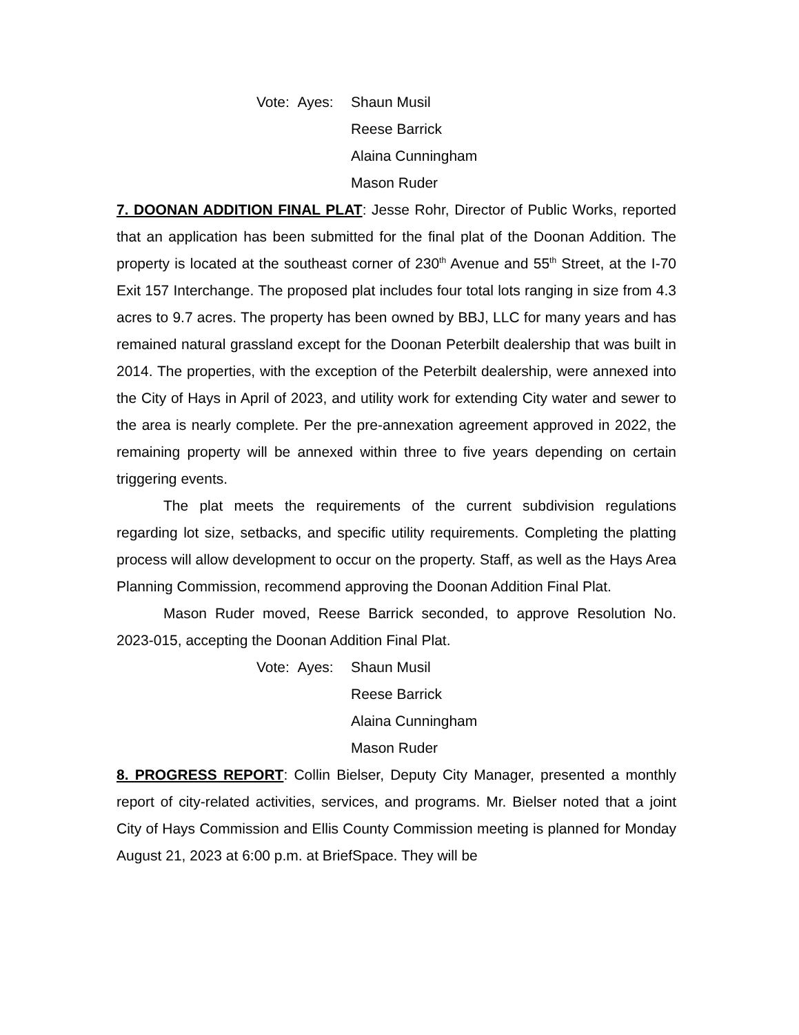Vote: Ayes: Shaun Musil
Reese Barrick
Alaina Cunningham
Mason Ruder
7. DOONAN ADDITION FINAL PLAT: Jesse Rohr, Director of Public Works, reported that an application has been submitted for the final plat of the Doonan Addition. The property is located at the southeast corner of 230<sup>th</sup> Avenue and 55<sup>th</sup> Street, at the I-70 Exit 157 Interchange. The proposed plat includes four total lots ranging in size from 4.3 acres to 9.7 acres. The property has been owned by BBJ, LLC for many years and has remained natural grassland except for the Doonan Peterbilt dealership that was built in 2014. The properties, with the exception of the Peterbilt dealership, were annexed into the City of Hays in April of 2023, and utility work for extending City water and sewer to the area is nearly complete. Per the pre-annexation agreement approved in 2022, the remaining property will be annexed within three to five years depending on certain triggering events.
The plat meets the requirements of the current subdivision regulations regarding lot size, setbacks, and specific utility requirements. Completing the platting process will allow development to occur on the property. Staff, as well as the Hays Area Planning Commission, recommend approving the Doonan Addition Final Plat.
Mason Ruder moved, Reese Barrick seconded, to approve Resolution No. 2023-015, accepting the Doonan Addition Final Plat.
Vote: Ayes: Shaun Musil
Reese Barrick
Alaina Cunningham
Mason Ruder
8. PROGRESS REPORT: Collin Bielser, Deputy City Manager, presented a monthly report of city-related activities, services, and programs. Mr. Bielser noted that a joint City of Hays Commission and Ellis County Commission meeting is planned for Monday August 21, 2023 at 6:00 p.m. at BriefSpace. They will be